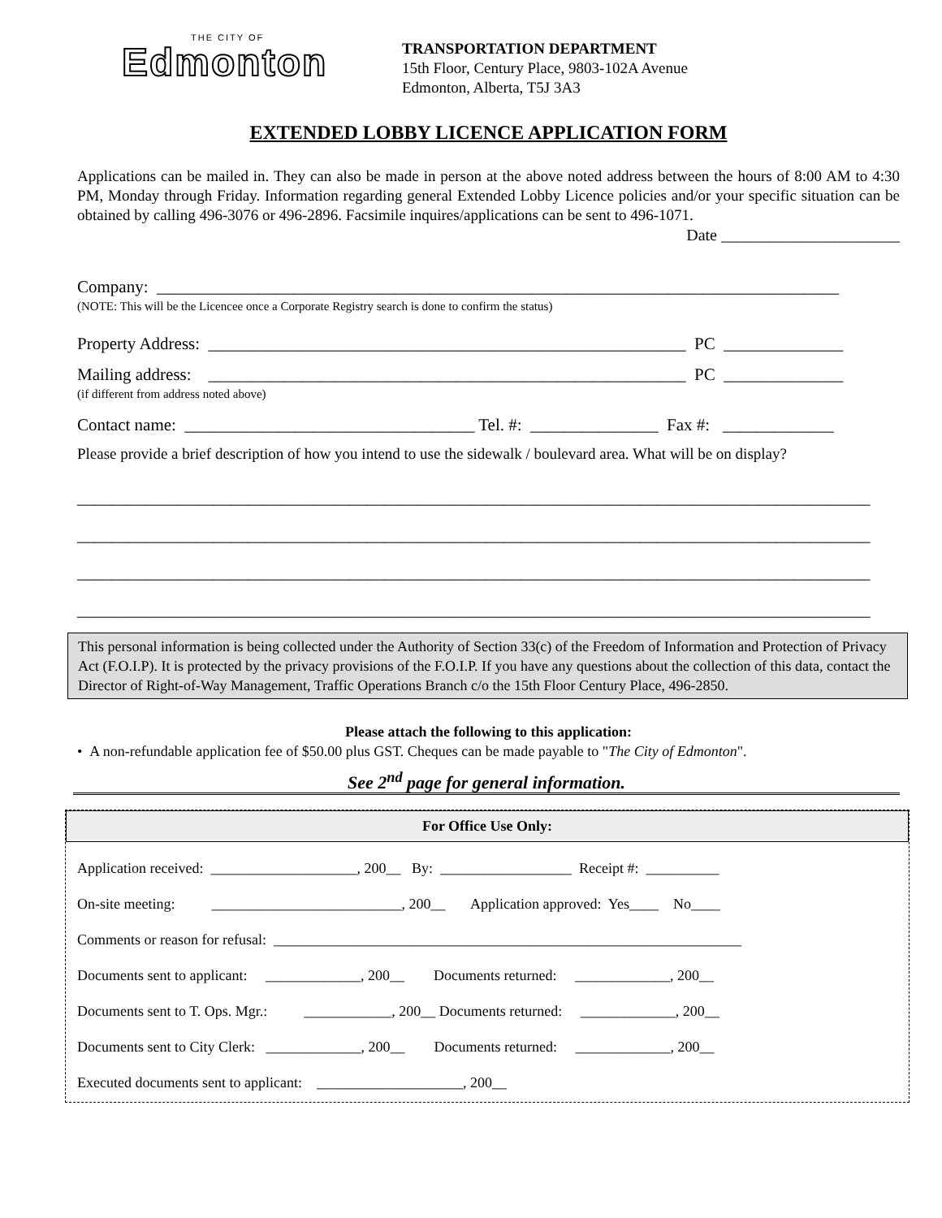THE CITY OF
Edmonton
TRANSPORTATION DEPARTMENT
15th Floor, Century Place, 9803-102A Avenue
Edmonton, Alberta, T5J 3A3
EXTENDED LOBBY LICENCE APPLICATION FORM
Applications can be mailed in. They can also be made in person at the above noted address between the hours of 8:00 AM to 4:30 PM, Monday through Friday. Information regarding general Extended Lobby Licence policies and/or your specific situation can be obtained by calling 496-3076 or 496-2896. Facsimile inquires/applications can be sent to 496-1071.
Date ______________________
Company: ________________________________________________________________________________
(NOTE: This will be the Licencee once a Corporate Registry search is done to confirm the status)
Property Address: ________________________________________________________ PC ______________
Mailing address: ________________________________________________________ PC ______________
(if different from address noted above)
Contact name: __________________________________ Tel. #: _______________ Fax #: _____________
Please provide a brief description of how you intend to use the sidewalk / boulevard area. What will be on display?
_____________________________________________________________________________________________
_____________________________________________________________________________________________
_____________________________________________________________________________________________
_____________________________________________________________________________________________
This personal information is being collected under the Authority of Section 33(c) of the Freedom of Information and Protection of Privacy Act (F.O.I.P). It is protected by the privacy provisions of the F.O.I.P. If you have any questions about the collection of this data, contact the Director of Right-of-Way Management, Traffic Operations Branch c/o the 15th Floor Century Place, 496-2850.
Please attach the following to this application:
• A non-refundable application fee of $50.00 plus GST. Cheques can be made payable to "The City of Edmonton".
See 2<sup>nd</sup> page for general information.
For Office Use Only:
Application received: ____________________, 200__ By: __________________ Receipt #: __________
On-site meeting: __________________________, 200__ Application approved: Yes____ No____
Comments or reason for refusal: ________________________________________________________________
Documents sent to applicant: _____________, 200__ Documents returned: _____________, 200__
Documents sent to T. Ops. Mgr.: ____________, 200__ Documents returned: _____________, 200__
Documents sent to City Clerk: _____________, 200__ Documents returned: _____________, 200__
Executed documents sent to applicant: ____________________, 200__